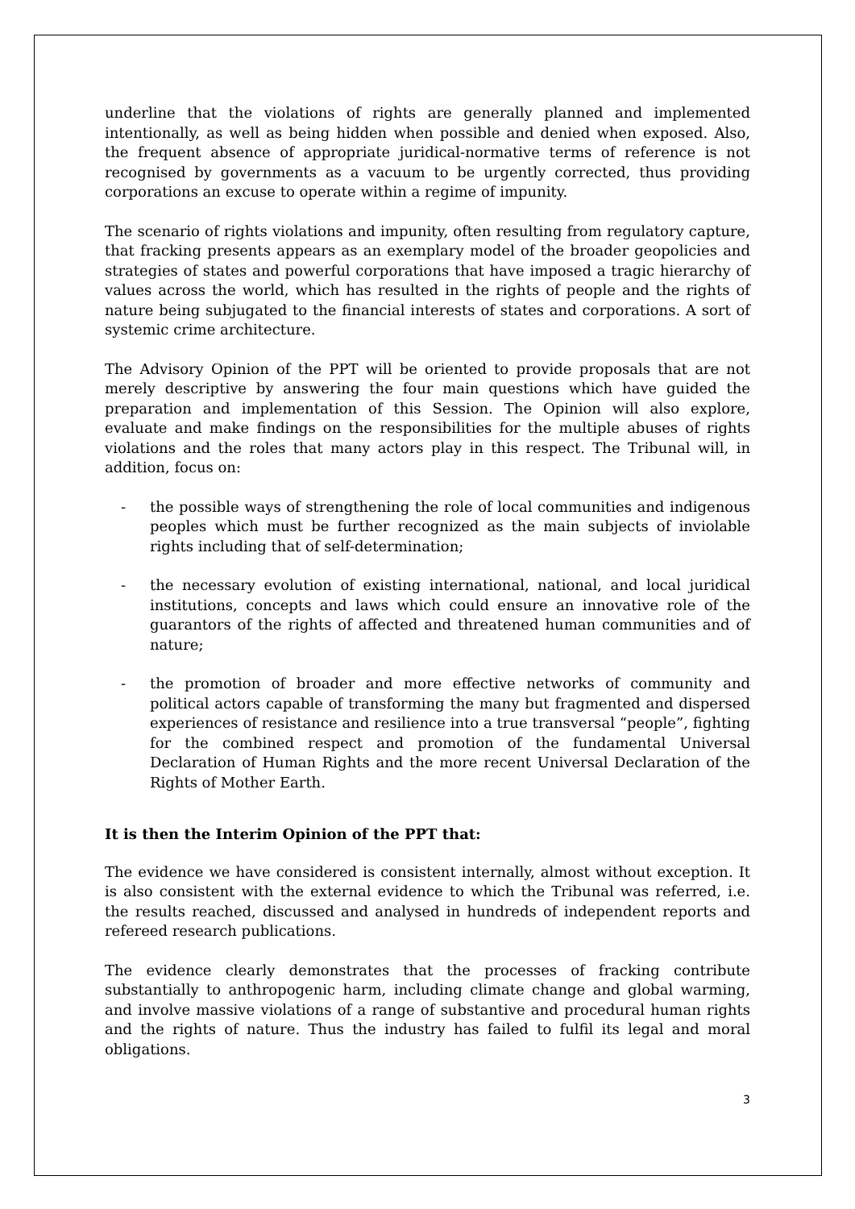underline that the violations of rights are generally planned and implemented intentionally, as well as being hidden when possible and denied when exposed. Also, the frequent absence of appropriate juridical-normative terms of reference is not recognised by governments as a vacuum to be urgently corrected, thus providing corporations an excuse to operate within a regime of impunity.
The scenario of rights violations and impunity, often resulting from regulatory capture, that fracking presents appears as an exemplary model of the broader geopolicies and strategies of states and powerful corporations that have imposed a tragic hierarchy of values across the world, which has resulted in the rights of people and the rights of nature being subjugated to the financial interests of states and corporations. A sort of systemic crime architecture.
The Advisory Opinion of the PPT will be oriented to provide proposals that are not merely descriptive by answering the four main questions which have guided the preparation and implementation of this Session. The Opinion will also explore, evaluate and make findings on the responsibilities for the multiple abuses of rights violations and the roles that many actors play in this respect. The Tribunal will, in addition, focus on:
- the possible ways of strengthening the role of local communities and indigenous peoples which must be further recognized as the main subjects of inviolable rights including that of self-determination;
- the necessary evolution of existing international, national, and local juridical institutions, concepts and laws which could ensure an innovative role of the guarantors of the rights of affected and threatened human communities and of nature;
- the promotion of broader and more effective networks of community and political actors capable of transforming the many but fragmented and dispersed experiences of resistance and resilience into a true transversal “people”, fighting for the combined respect and promotion of the fundamental Universal Declaration of Human Rights and the more recent Universal Declaration of the Rights of Mother Earth.
It is then the Interim Opinion of the PPT that:
The evidence we have considered is consistent internally, almost without exception. It is also consistent with the external evidence to which the Tribunal was referred, i.e. the results reached, discussed and analysed in hundreds of independent reports and refereed research publications.
The evidence clearly demonstrates that the processes of fracking contribute substantially to anthropogenic harm, including climate change and global warming, and involve massive violations of a range of substantive and procedural human rights and the rights of nature. Thus the industry has failed to fulfil its legal and moral obligations.
3